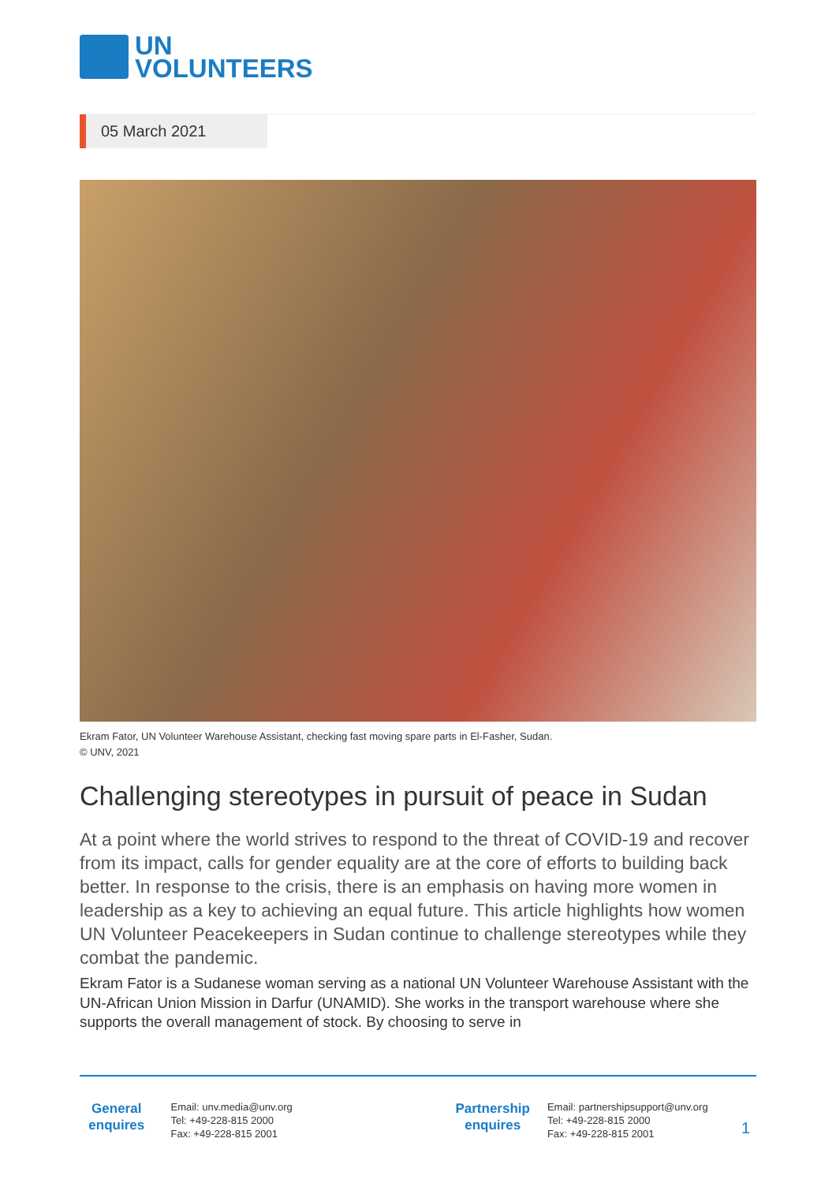UN
VOLUNTEERS
05 March 2021
Ekram Fator, UN Volunteer Warehouse Assistant, checking fast moving spare parts in El-Fasher, Sudan.
© UNV, 2021
Challenging stereotypes in pursuit of peace in Sudan
At a point where the world strives to respond to the threat of COVID-19 and recover from its impact, calls for gender equality are at the core of efforts to building back better. In response to the crisis, there is an emphasis on having more women in leadership as a key to achieving an equal future. This article highlights how women UN Volunteer Peacekeepers in Sudan continue to challenge stereotypes while they combat the pandemic.
Ekram Fator is a Sudanese woman serving as a national UN Volunteer Warehouse Assistant with the UN-African Union Mission in Darfur (UNAMID). She works in the transport warehouse where she supports the overall management of stock. By choosing to serve in
General enquires
Email: unv.media@unv.org
Tel: +49-228-815 2000
Fax: +49-228-815 2001
Partnership enquires
Email: partnershipsupport@unv.org
Tel: +49-228-815 2000
Fax: +49-228-815 2001
1